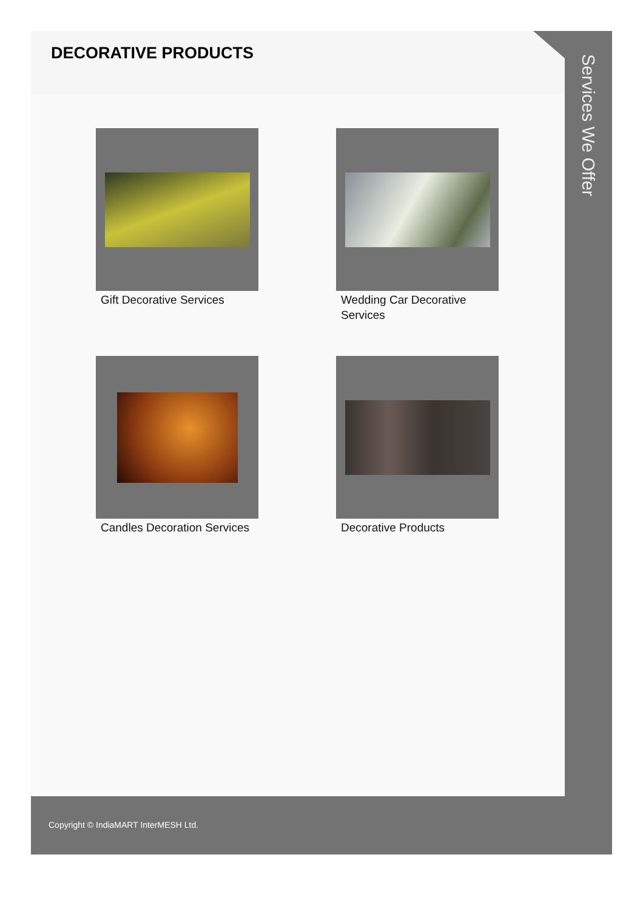DECORATIVE PRODUCTS
Gift Decorative Services
Wedding Car Decorative Services
Candles Decoration Services
Decorative Products
Services We Offer
Copyright © IndiaMART InterMESH Ltd.